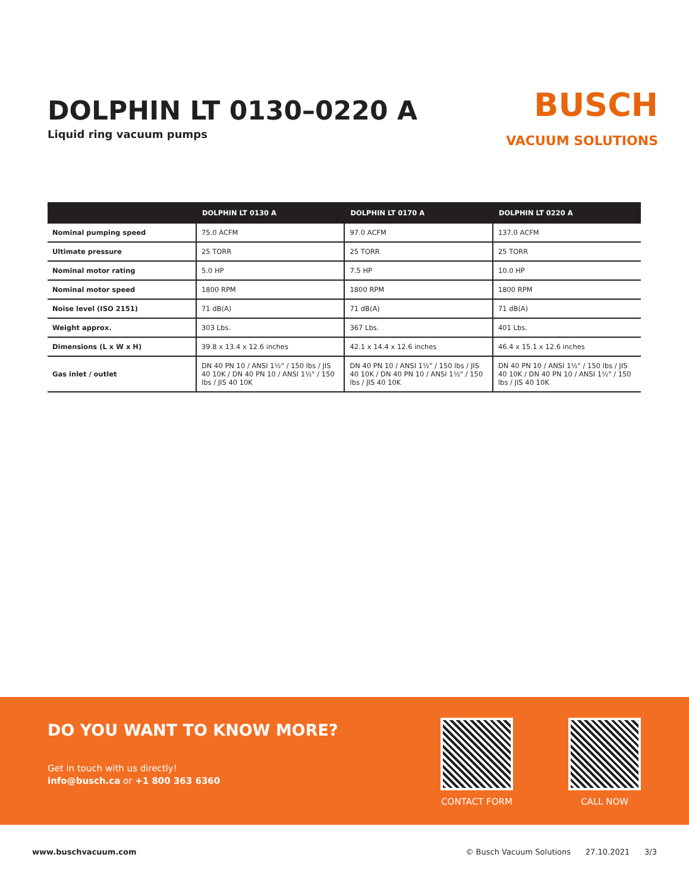DOLPHIN LT 0130–0220 A
Liquid ring vacuum pumps
BUSCH
VACUUM SOLUTIONS
| | DOLPHIN LT 0130 A | DOLPHIN LT 0170 A | DOLPHIN LT 0220 A |
| --- | --- | --- | --- |
| Nominal pumping speed | 75.0 ACFM | 97.0 ACFM | 137.0 ACFM |
| Ultimate pressure | 25 TORR | 25 TORR | 25 TORR |
| Nominal motor rating | 5.0 HP | 7.5 HP | 10.0 HP |
| Nominal motor speed | 1800 RPM | 1800 RPM | 1800 RPM |
| Noise level (ISO 2151) | 71 dB(A) | 71 dB(A) | 71 dB(A) |
| Weight approx. | 303 Lbs. | 367 Lbs. | 401 Lbs. |
| Dimensions (L x W x H) | 39.8 x 13.4 x 12.6 inches | 42.1 x 14.4 x 12.6 inches | 46.4 x 15.1 x 12.6 inches |
| Gas inlet / outlet | DN 40 PN 10 / ANSI 1½" / 150 lbs / JIS 40 10K / DN 40 PN 10 / ANSI 1½" / 150 lbs / JIS 40 10K | DN 40 PN 10 / ANSI 1½" / 150 lbs / JIS 40 10K / DN 40 PN 10 / ANSI 1½" / 150 lbs / JIS 40 10K | DN 40 PN 10 / ANSI 1½" / 150 lbs / JIS 40 10K / DN 40 PN 10 / ANSI 1½" / 150 lbs / JIS 40 10K |
DO YOU WANT TO KNOW MORE?
Get in touch with us directly!
info@busch.ca or +1 800 363 6360
CONTACT FORM CALL NOW
www.buschvacuum.com © Busch Vacuum Solutions 27.10.2021 3/3